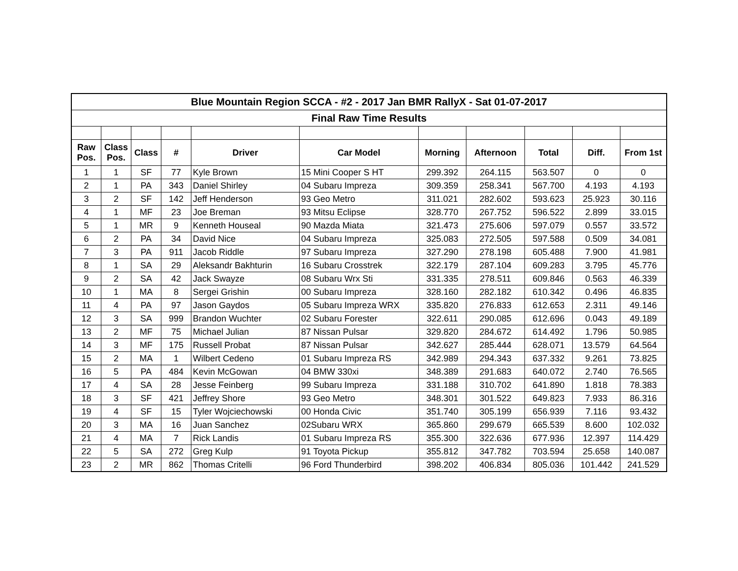| Blue Mountain Region SCCA - #2 - 2017 Jan BMR RallyX - Sat 01-07-2017 | | | | | | | | | | |
| --- | --- | --- | --- | --- | --- | --- | --- | --- | --- | --- |
| Final Raw Time Results | | | | | | | | | | |
| Raw Pos. | Class Pos. | Class | # | Driver | Car Model | Morning | Afternoon | Total | Diff. | From 1st |
| 1 | 1 | SF | 77 | Kyle Brown | 15 Mini Cooper S HT | 299.392 | 264.115 | 563.507 | 0 | 0 |
| 2 | 1 | PA | 343 | Daniel Shirley | 04 Subaru Impreza | 309.359 | 258.341 | 567.700 | 4.193 | 4.193 |
| 3 | 2 | SF | 142 | Jeff Henderson | 93 Geo Metro | 311.021 | 282.602 | 593.623 | 25.923 | 30.116 |
| 4 | 1 | MF | 23 | Joe Breman | 93 Mitsu Eclipse | 328.770 | 267.752 | 596.522 | 2.899 | 33.015 |
| 5 | 1 | MR | 9 | Kenneth Houseal | 90 Mazda Miata | 321.473 | 275.606 | 597.079 | 0.557 | 33.572 |
| 6 | 2 | PA | 34 | David Nice | 04 Subaru Impreza | 325.083 | 272.505 | 597.588 | 0.509 | 34.081 |
| 7 | 3 | PA | 911 | Jacob Riddle | 97 Subaru Impreza | 327.290 | 278.198 | 605.488 | 7.900 | 41.981 |
| 8 | 1 | SA | 29 | Aleksandr Bakhturin | 16 Subaru Crosstrek | 322.179 | 287.104 | 609.283 | 3.795 | 45.776 |
| 9 | 2 | SA | 42 | Jack Swayze | 08 Subaru Wrx Sti | 331.335 | 278.511 | 609.846 | 0.563 | 46.339 |
| 10 | 1 | MA | 8 | Sergei Grishin | 00 Subaru Impreza | 328.160 | 282.182 | 610.342 | 0.496 | 46.835 |
| 11 | 4 | PA | 97 | Jason Gaydos | 05 Subaru Impreza WRX | 335.820 | 276.833 | 612.653 | 2.311 | 49.146 |
| 12 | 3 | SA | 999 | Brandon Wuchter | 02 Subaru Forester | 322.611 | 290.085 | 612.696 | 0.043 | 49.189 |
| 13 | 2 | MF | 75 | Michael Julian | 87 Nissan Pulsar | 329.820 | 284.672 | 614.492 | 1.796 | 50.985 |
| 14 | 3 | MF | 175 | Russell Probat | 87 Nissan Pulsar | 342.627 | 285.444 | 628.071 | 13.579 | 64.564 |
| 15 | 2 | MA | 1 | Wilbert Cedeno | 01 Subaru Impreza RS | 342.989 | 294.343 | 637.332 | 9.261 | 73.825 |
| 16 | 5 | PA | 484 | Kevin McGowan | 04 BMW 330xi | 348.389 | 291.683 | 640.072 | 2.740 | 76.565 |
| 17 | 4 | SA | 28 | Jesse Feinberg | 99 Subaru Impreza | 331.188 | 310.702 | 641.890 | 1.818 | 78.383 |
| 18 | 3 | SF | 421 | Jeffrey Shore | 93 Geo Metro | 348.301 | 301.522 | 649.823 | 7.933 | 86.316 |
| 19 | 4 | SF | 15 | Tyler Wojciechowski | 00 Honda Civic | 351.740 | 305.199 | 656.939 | 7.116 | 93.432 |
| 20 | 3 | MA | 16 | Juan Sanchez | 02Subaru WRX | 365.860 | 299.679 | 665.539 | 8.600 | 102.032 |
| 21 | 4 | MA | 7 | Rick Landis | 01 Subaru Impreza RS | 355.300 | 322.636 | 677.936 | 12.397 | 114.429 |
| 22 | 5 | SA | 272 | Greg Kulp | 91 Toyota Pickup | 355.812 | 347.782 | 703.594 | 25.658 | 140.087 |
| 23 | 2 | MR | 862 | Thomas Critelli | 96 Ford Thunderbird | 398.202 | 406.834 | 805.036 | 101.442 | 241.529 |